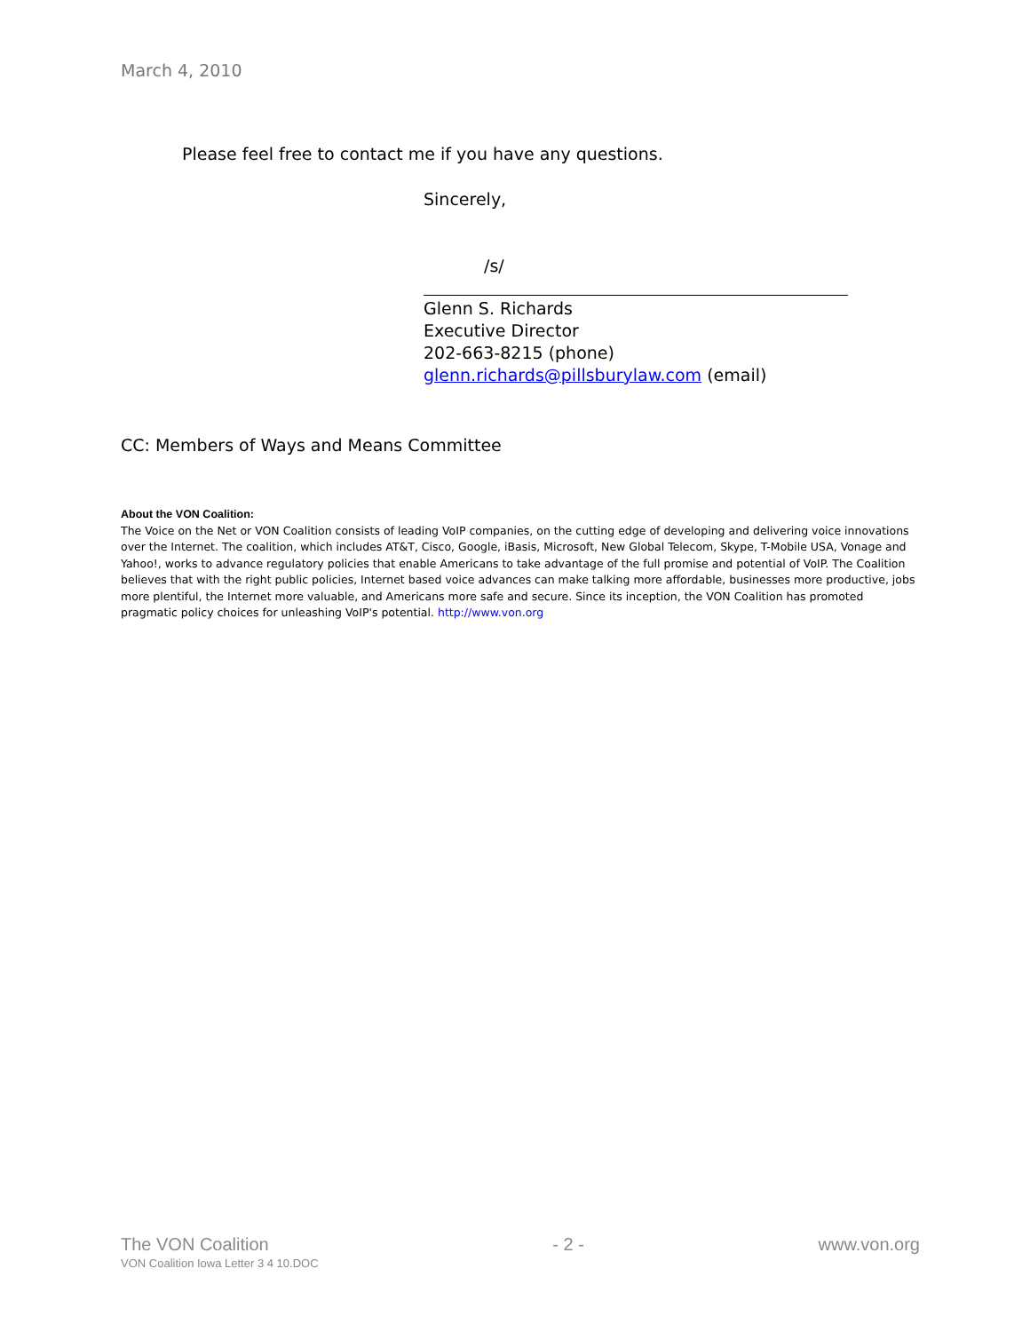March 4, 2010
Please feel free to contact me if you have any questions.
Sincerely,
/s/
Glenn S. Richards
Executive Director
202-663-8215 (phone)
glenn.richards@pillsburylaw.com (email)
CC: Members of Ways and Means Committee
About the VON Coalition:
The Voice on the Net or VON Coalition consists of leading VoIP companies, on the cutting edge of developing and delivering voice innovations over the Internet. The coalition, which includes AT&T, Cisco, Google, iBasis, Microsoft, New Global Telecom, Skype, T-Mobile USA, Vonage and Yahoo!, works to advance regulatory policies that enable Americans to take advantage of the full promise and potential of VoIP. The Coalition believes that with the right public policies, Internet based voice advances can make talking more affordable, businesses more productive, jobs more plentiful, the Internet more valuable, and Americans more safe and secure. Since its inception, the VON Coalition has promoted pragmatic policy choices for unleashing VoIP's potential. http://www.von.org
The VON Coalition
VON Coalition Iowa Letter 3 4 10.DOC
- 2 - www.von.org